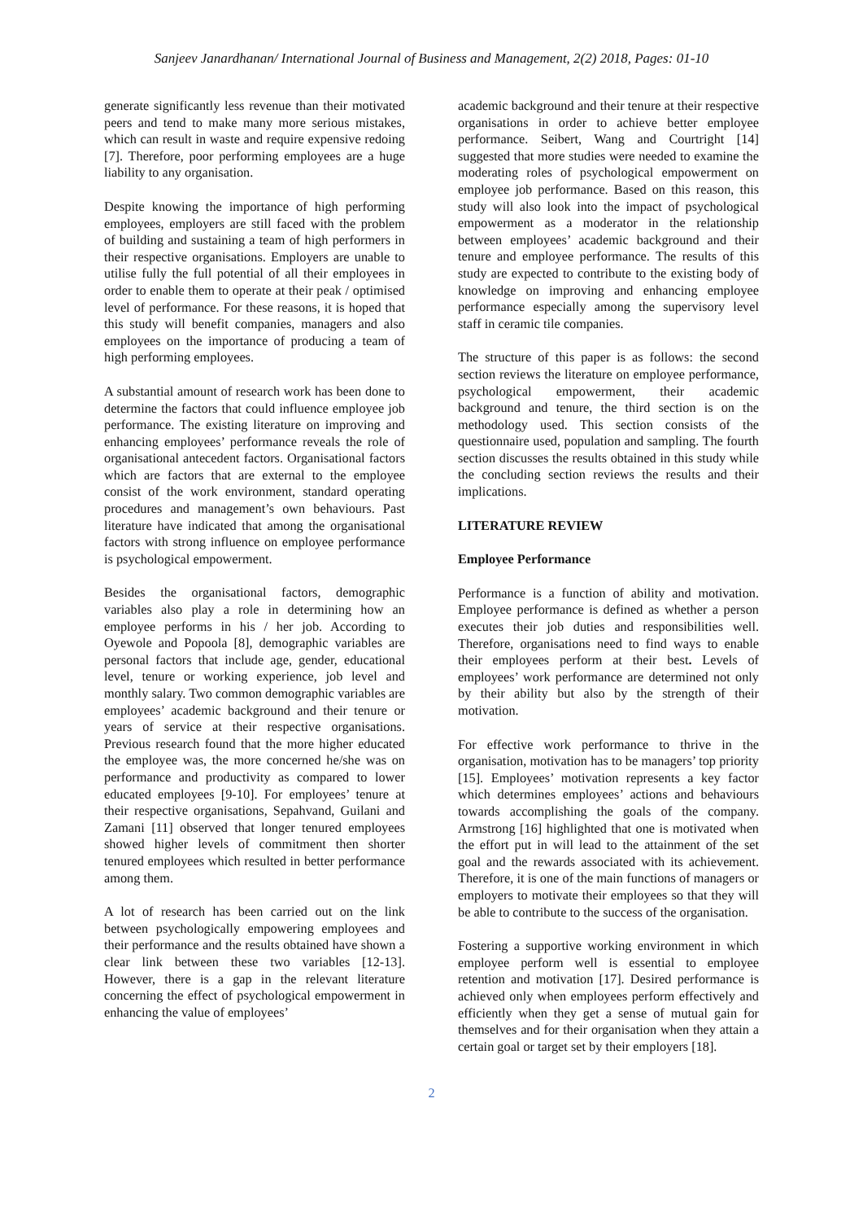Sanjeev Janardhanan/ International Journal of Business and Management, 2(2) 2018, Pages: 01-10
generate significantly less revenue than their motivated peers and tend to make many more serious mistakes, which can result in waste and require expensive redoing [7]. Therefore, poor performing employees are a huge liability to any organisation.
Despite knowing the importance of high performing employees, employers are still faced with the problem of building and sustaining a team of high performers in their respective organisations. Employers are unable to utilise fully the full potential of all their employees in order to enable them to operate at their peak / optimised level of performance. For these reasons, it is hoped that this study will benefit companies, managers and also employees on the importance of producing a team of high performing employees.
A substantial amount of research work has been done to determine the factors that could influence employee job performance. The existing literature on improving and enhancing employees’ performance reveals the role of organisational antecedent factors. Organisational factors which are factors that are external to the employee consist of the work environment, standard operating procedures and management’s own behaviours. Past literature have indicated that among the organisational factors with strong influence on employee performance is psychological empowerment.
Besides the organisational factors, demographic variables also play a role in determining how an employee performs in his / her job. According to Oyewole and Popoola [8], demographic variables are personal factors that include age, gender, educational level, tenure or working experience, job level and monthly salary. Two common demographic variables are employees’ academic background and their tenure or years of service at their respective organisations. Previous research found that the more higher educated the employee was, the more concerned he/she was on performance and productivity as compared to lower educated employees [9-10]. For employees’ tenure at their respective organisations, Sepahvand, Guilani and Zamani [11] observed that longer tenured employees showed higher levels of commitment then shorter tenured employees which resulted in better performance among them.
A lot of research has been carried out on the link between psychologically empowering employees and their performance and the results obtained have shown a clear link between these two variables [12-13]. However, there is a gap in the relevant literature concerning the effect of psychological empowerment in enhancing the value of employees’
academic background and their tenure at their respective organisations in order to achieve better employee performance. Seibert, Wang and Courtright [14] suggested that more studies were needed to examine the moderating roles of psychological empowerment on employee job performance. Based on this reason, this study will also look into the impact of psychological empowerment as a moderator in the relationship between employees’ academic background and their tenure and employee performance. The results of this study are expected to contribute to the existing body of knowledge on improving and enhancing employee performance especially among the supervisory level staff in ceramic tile companies.
The structure of this paper is as follows: the second section reviews the literature on employee performance, psychological empowerment, their academic background and tenure, the third section is on the methodology used. This section consists of the questionnaire used, population and sampling. The fourth section discusses the results obtained in this study while the concluding section reviews the results and their implications.
LITERATURE REVIEW
Employee Performance
Performance is a function of ability and motivation. Employee performance is defined as whether a person executes their job duties and responsibilities well. Therefore, organisations need to find ways to enable their employees perform at their best. Levels of employees’ work performance are determined not only by their ability but also by the strength of their motivation.
For effective work performance to thrive in the organisation, motivation has to be managers’ top priority [15]. Employees’ motivation represents a key factor which determines employees’ actions and behaviours towards accomplishing the goals of the company. Armstrong [16] highlighted that one is motivated when the effort put in will lead to the attainment of the set goal and the rewards associated with its achievement. Therefore, it is one of the main functions of managers or employers to motivate their employees so that they will be able to contribute to the success of the organisation.
Fostering a supportive working environment in which employee perform well is essential to employee retention and motivation [17]. Desired performance is achieved only when employees perform effectively and efficiently when they get a sense of mutual gain for themselves and for their organisation when they attain a certain goal or target set by their employers [18].
2